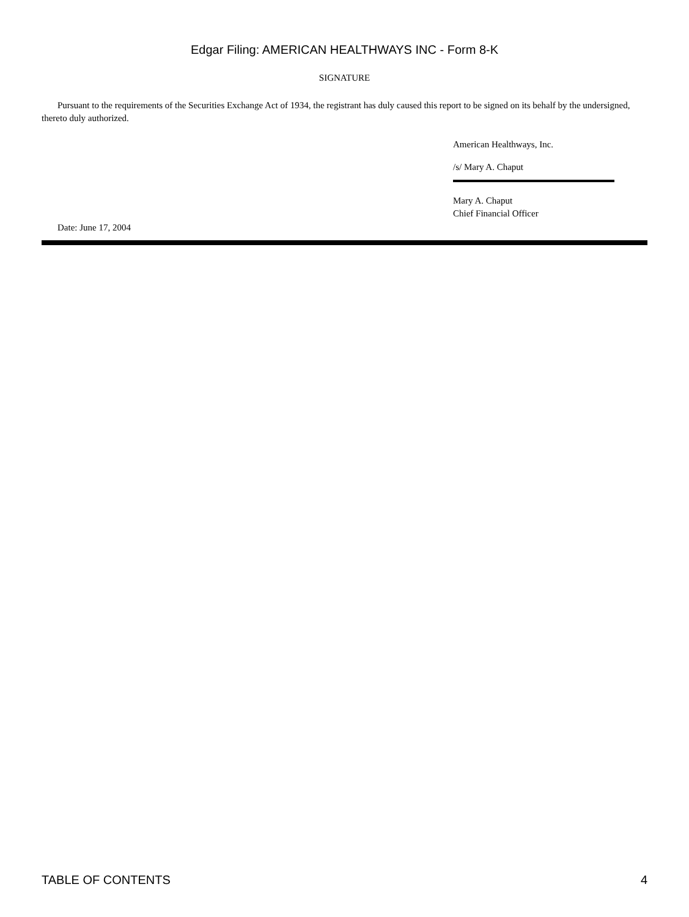Edgar Filing: AMERICAN HEALTHWAYS INC - Form 8-K
SIGNATURE
Pursuant to the requirements of the Securities Exchange Act of 1934, the registrant has duly caused this report to be signed on its behalf by the undersigned, thereto duly authorized.
American Healthways, Inc.
/s/ Mary A. Chaput
Mary A. Chaput
Chief Financial Officer
Date: June 17, 2004
TABLE OF CONTENTS 4